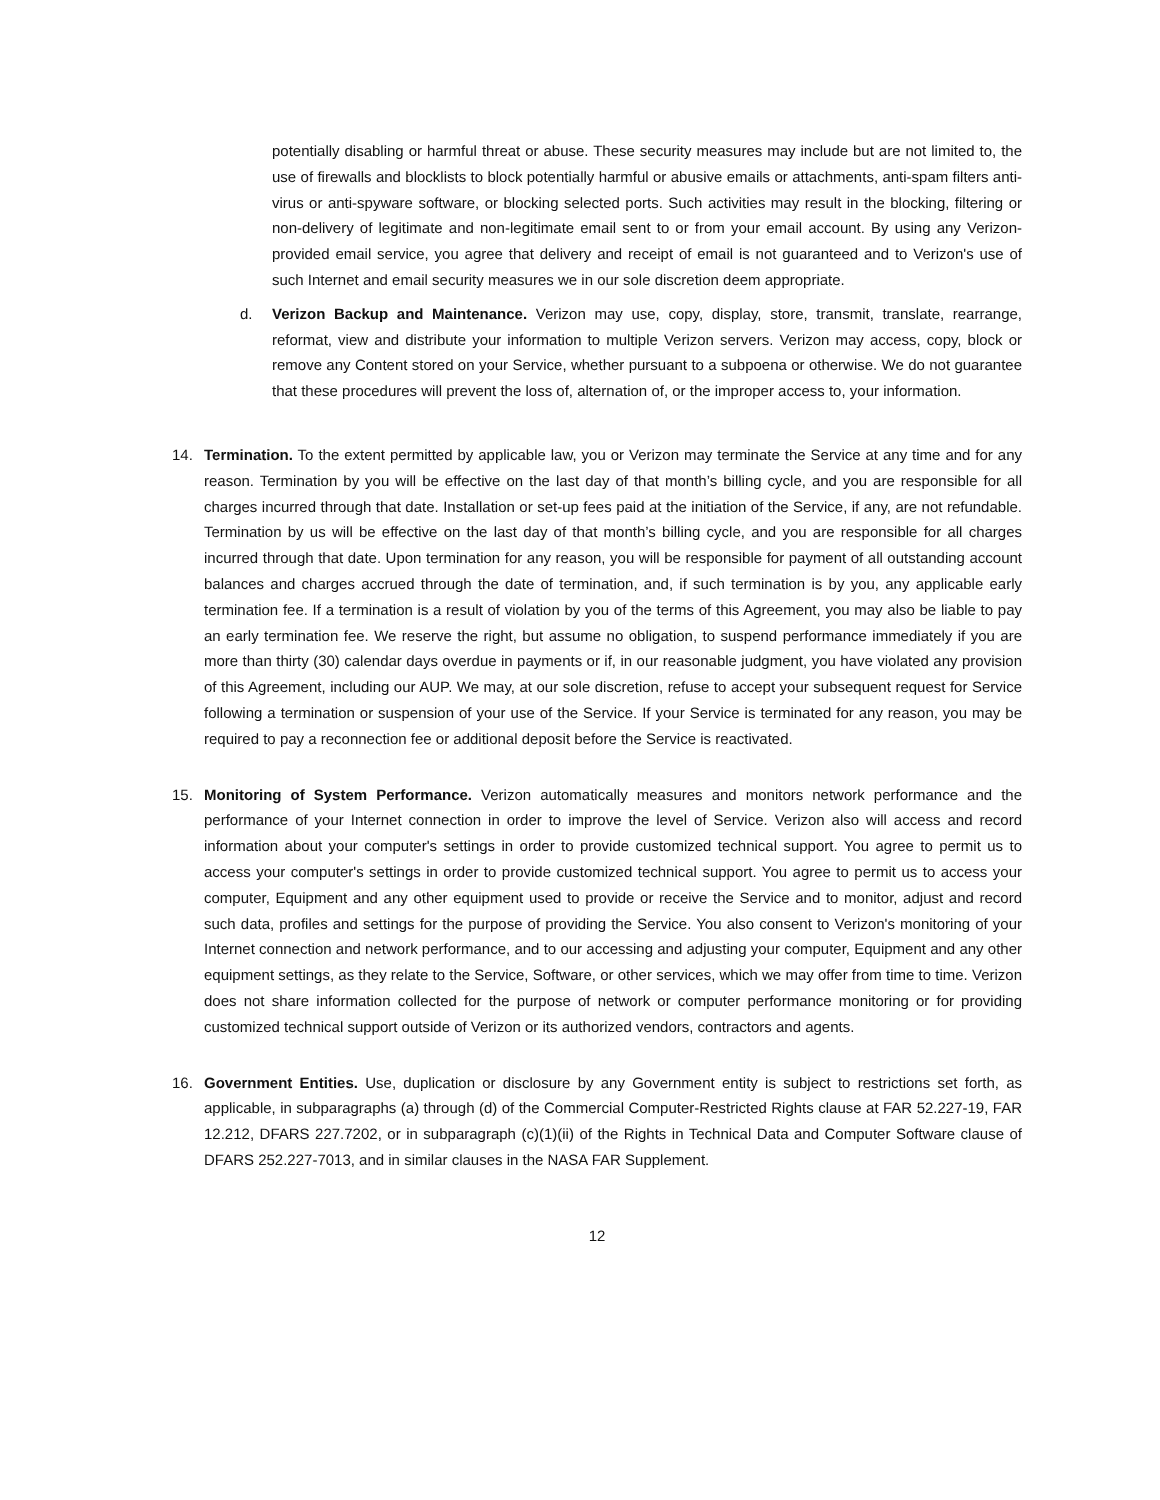potentially disabling or harmful threat or abuse. These security measures may include but are not limited to, the use of firewalls and blocklists to block potentially harmful or abusive emails or attachments, anti-spam filters anti-virus or anti-spyware software, or blocking selected ports. Such activities may result in the blocking, filtering or non-delivery of legitimate and non-legitimate email sent to or from your email account. By using any Verizon-provided email service, you agree that delivery and receipt of email is not guaranteed and to Verizon's use of such Internet and email security measures we in our sole discretion deem appropriate.
d. Verizon Backup and Maintenance. Verizon may use, copy, display, store, transmit, translate, rearrange, reformat, view and distribute your information to multiple Verizon servers. Verizon may access, copy, block or remove any Content stored on your Service, whether pursuant to a subpoena or otherwise. We do not guarantee that these procedures will prevent the loss of, alternation of, or the improper access to, your information.
14. Termination. To the extent permitted by applicable law, you or Verizon may terminate the Service at any time and for any reason. Termination by you will be effective on the last day of that month’s billing cycle, and you are responsible for all charges incurred through that date. Installation or set-up fees paid at the initiation of the Service, if any, are not refundable. Termination by us will be effective on the last day of that month’s billing cycle, and you are responsible for all charges incurred through that date. Upon termination for any reason, you will be responsible for payment of all outstanding account balances and charges accrued through the date of termination, and, if such termination is by you, any applicable early termination fee. If a termination is a result of violation by you of the terms of this Agreement, you may also be liable to pay an early termination fee. We reserve the right, but assume no obligation, to suspend performance immediately if you are more than thirty (30) calendar days overdue in payments or if, in our reasonable judgment, you have violated any provision of this Agreement, including our AUP. We may, at our sole discretion, refuse to accept your subsequent request for Service following a termination or suspension of your use of the Service. If your Service is terminated for any reason, you may be required to pay a reconnection fee or additional deposit before the Service is reactivated.
15. Monitoring of System Performance. Verizon automatically measures and monitors network performance and the performance of your Internet connection in order to improve the level of Service. Verizon also will access and record information about your computer's settings in order to provide customized technical support. You agree to permit us to access your computer's settings in order to provide customized technical support. You agree to permit us to access your computer, Equipment and any other equipment used to provide or receive the Service and to monitor, adjust and record such data, profiles and settings for the purpose of providing the Service. You also consent to Verizon's monitoring of your Internet connection and network performance, and to our accessing and adjusting your computer, Equipment and any other equipment settings, as they relate to the Service, Software, or other services, which we may offer from time to time. Verizon does not share information collected for the purpose of network or computer performance monitoring or for providing customized technical support outside of Verizon or its authorized vendors, contractors and agents.
16. Government Entities. Use, duplication or disclosure by any Government entity is subject to restrictions set forth, as applicable, in subparagraphs (a) through (d) of the Commercial Computer-Restricted Rights clause at FAR 52.227-19, FAR 12.212, DFARS 227.7202, or in subparagraph (c)(1)(ii) of the Rights in Technical Data and Computer Software clause of DFARS 252.227-7013, and in similar clauses in the NASA FAR Supplement.
12